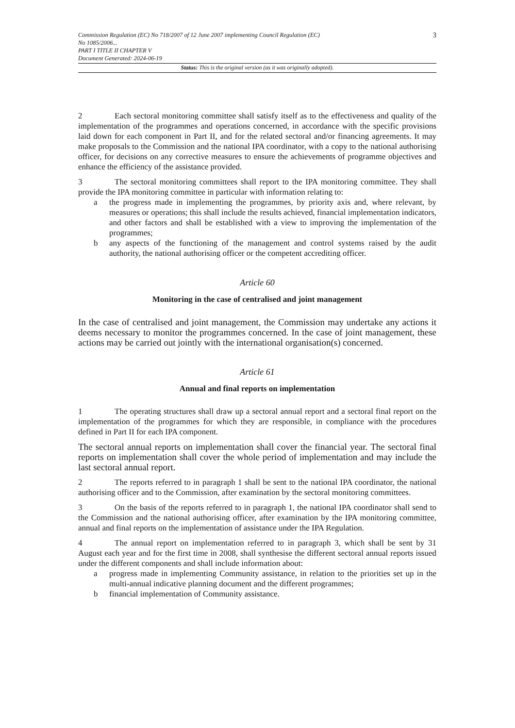Commission Regulation (EC) No 718/2007 of 12 June 2007 implementing Council Regulation (EC)
No 1085/2006...
PART I TITLE II CHAPTER V
Document Generated: 2024-06-19
3
Status: This is the original version (as it was originally adopted).
2 Each sectoral monitoring committee shall satisfy itself as to the effectiveness and quality of the implementation of the programmes and operations concerned, in accordance with the specific provisions laid down for each component in Part II, and for the related sectoral and/or financing agreements. It may make proposals to the Commission and the national IPA coordinator, with a copy to the national authorising officer, for decisions on any corrective measures to ensure the achievements of programme objectives and enhance the efficiency of the assistance provided.
3 The sectoral monitoring committees shall report to the IPA monitoring committee. They shall provide the IPA monitoring committee in particular with information relating to:
a the progress made in implementing the programmes, by priority axis and, where relevant, by measures or operations; this shall include the results achieved, financial implementation indicators, and other factors and shall be established with a view to improving the implementation of the programmes;
b any aspects of the functioning of the management and control systems raised by the audit authority, the national authorising officer or the competent accrediting officer.
Article 60
Monitoring in the case of centralised and joint management
In the case of centralised and joint management, the Commission may undertake any actions it deems necessary to monitor the programmes concerned. In the case of joint management, these actions may be carried out jointly with the international organisation(s) concerned.
Article 61
Annual and final reports on implementation
1 The operating structures shall draw up a sectoral annual report and a sectoral final report on the implementation of the programmes for which they are responsible, in compliance with the procedures defined in Part II for each IPA component.
The sectoral annual reports on implementation shall cover the financial year. The sectoral final reports on implementation shall cover the whole period of implementation and may include the last sectoral annual report.
2 The reports referred to in paragraph 1 shall be sent to the national IPA coordinator, the national authorising officer and to the Commission, after examination by the sectoral monitoring committees.
3 On the basis of the reports referred to in paragraph 1, the national IPA coordinator shall send to the Commission and the national authorising officer, after examination by the IPA monitoring committee, annual and final reports on the implementation of assistance under the IPA Regulation.
4 The annual report on implementation referred to in paragraph 3, which shall be sent by 31 August each year and for the first time in 2008, shall synthesise the different sectoral annual reports issued under the different components and shall include information about:
a progress made in implementing Community assistance, in relation to the priorities set up in the multi-annual indicative planning document and the different programmes;
b financial implementation of Community assistance.